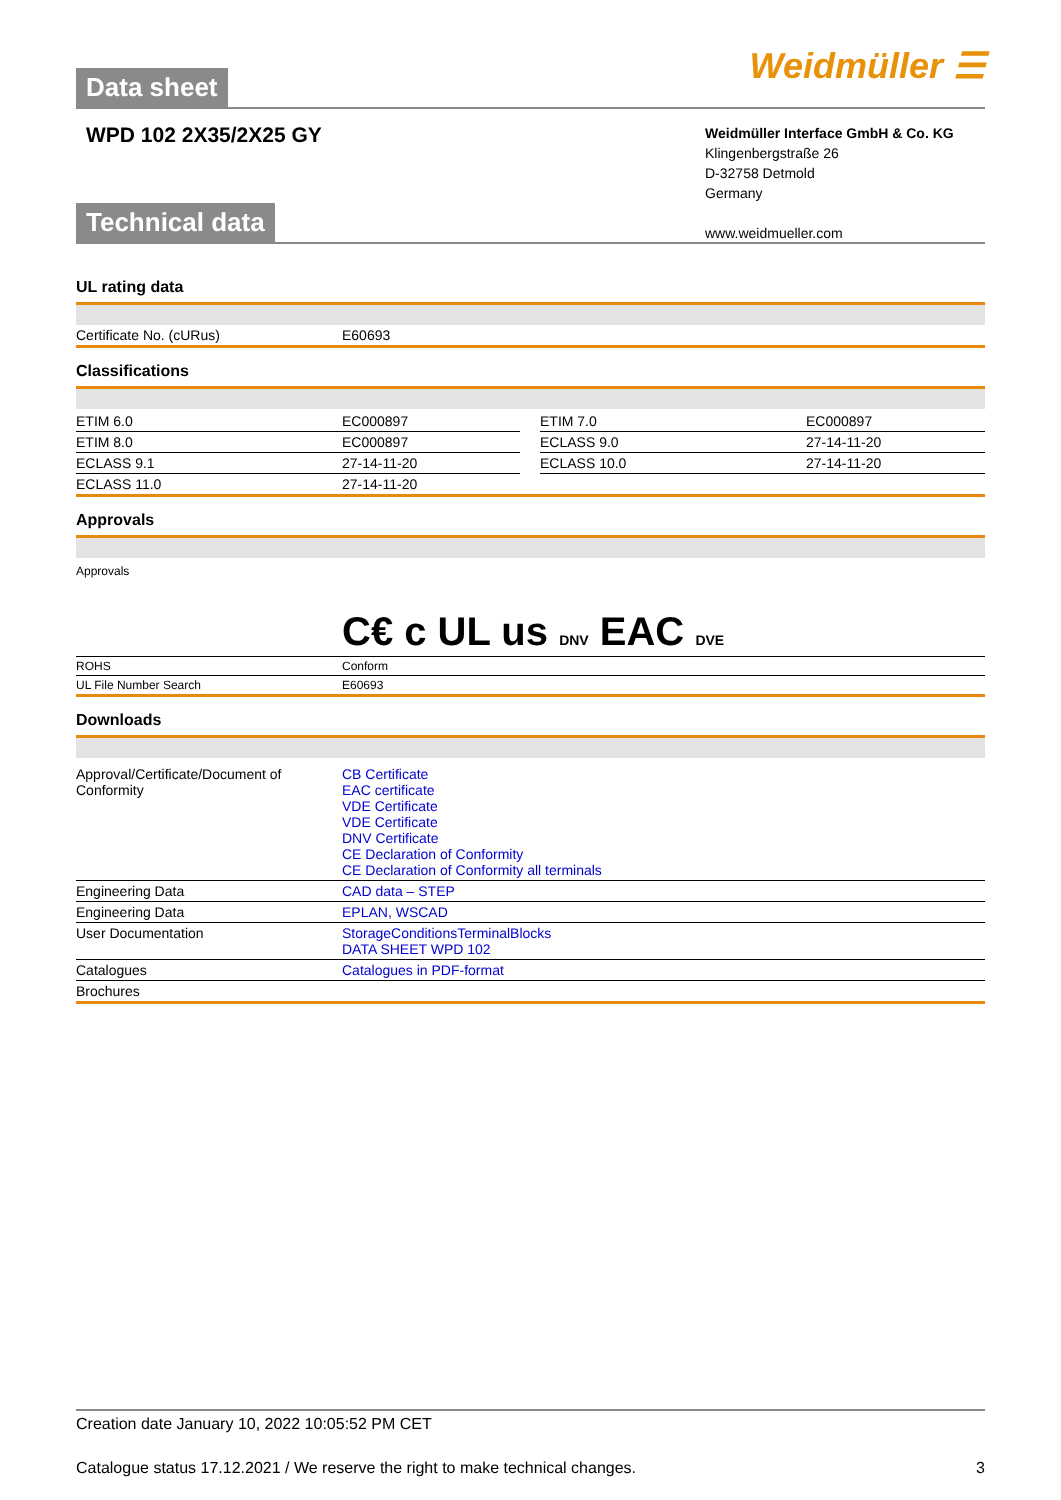Data sheet Weidmüller ☰
WPD 102 2X35/2X25 GY
Weidmüller Interface GmbH & Co. KG
Klingenbergstraße 26
D-32758 Detmold
Germany
www.weidmueller.com
Technical data
UL rating data
| Certificate No. (cURus) | E60693 |
Classifications
| ETIM 6.0 | EC000897 | | ETIM 7.0 | EC000897 |
| ETIM 8.0 | EC000897 | | ECLASS 9.0 | 27-14-11-20 |
| ECLASS 9.1 | 27-14-11-20 | | ECLASS 10.0 | 27-14-11-20 |
| ECLASS 11.0 | 27-14-11-20 | | | |
Approvals
| Approvals | C€ c UL us DNV EAC DVE |
| ROHS | Conform |
| UL File Number Search | E60693 |
Downloads
| Approval/Certificate/Document of Conformity | CB Certificate EAC certificate VDE Certificate VDE Certificate DNV Certificate CE Declaration of Conformity CE Declaration of Conformity all terminals |
| Engineering Data | CAD data – STEP |
| Engineering Data | EPLAN, WSCAD |
| User Documentation | StorageConditionsTerminalBlocks DATA SHEET WPD 102 |
| Catalogues | Catalogues in PDF-format |
| Brochures | |
Creation date January 10, 2022 10:05:52 PM CET
Catalogue status 17.12.2021 / We reserve the right to make technical changes. 3